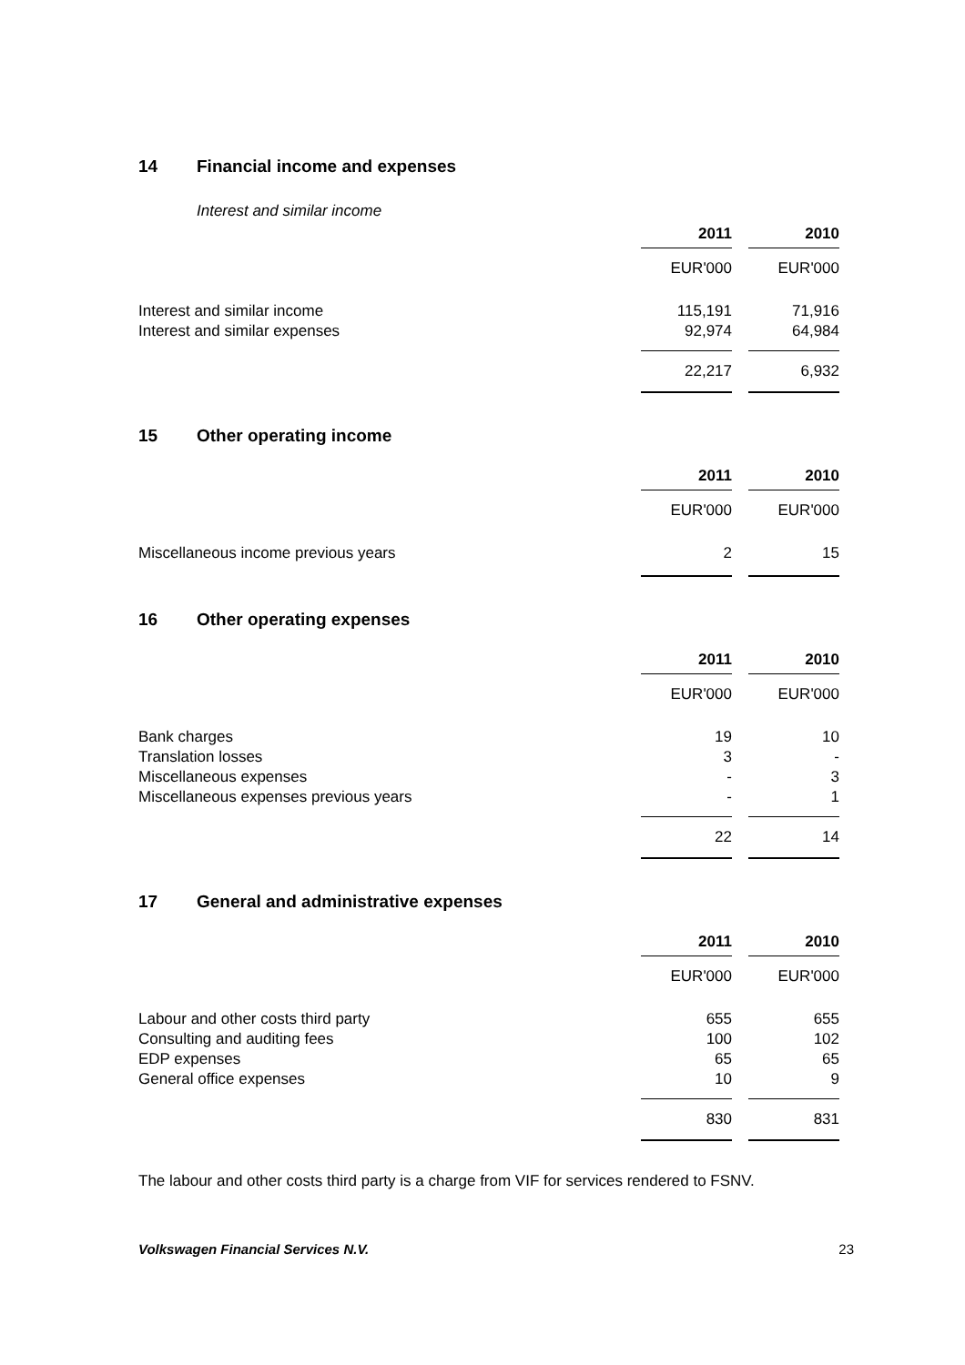14 Financial income and expenses
Interest and similar income
| | 2011 | | 2010 |
| | EUR'000 | | EUR'000 |
| Interest and similar income | 115,191 | | 71,916 |
| Interest and similar expenses | 92,974 | | 64,984 |
| | 22,217 | | 6,932 |
15 Other operating income
| | 2011 | | 2010 |
| | EUR'000 | | EUR'000 |
| Miscellaneous income previous years | 2 | | 15 |
16 Other operating expenses
| | 2011 | | 2010 |
| | EUR'000 | | EUR'000 |
| Bank charges | 19 | | 10 |
| Translation losses | 3 | | - |
| Miscellaneous expenses | - | | 3 |
| Miscellaneous expenses previous years | - | | 1 |
| | 22 | | 14 |
17 General and administrative expenses
| | 2011 | | 2010 |
| | EUR'000 | | EUR'000 |
| Labour and other costs third party | 655 | | 655 |
| Consulting and auditing fees | 100 | | 102 |
| EDP expenses | 65 | | 65 |
| General office expenses | 10 | | 9 |
| | 830 | | 831 |
The labour and other costs third party is a charge from VIF for services rendered to FSNV.
Volkswagen Financial Services N.V. 23